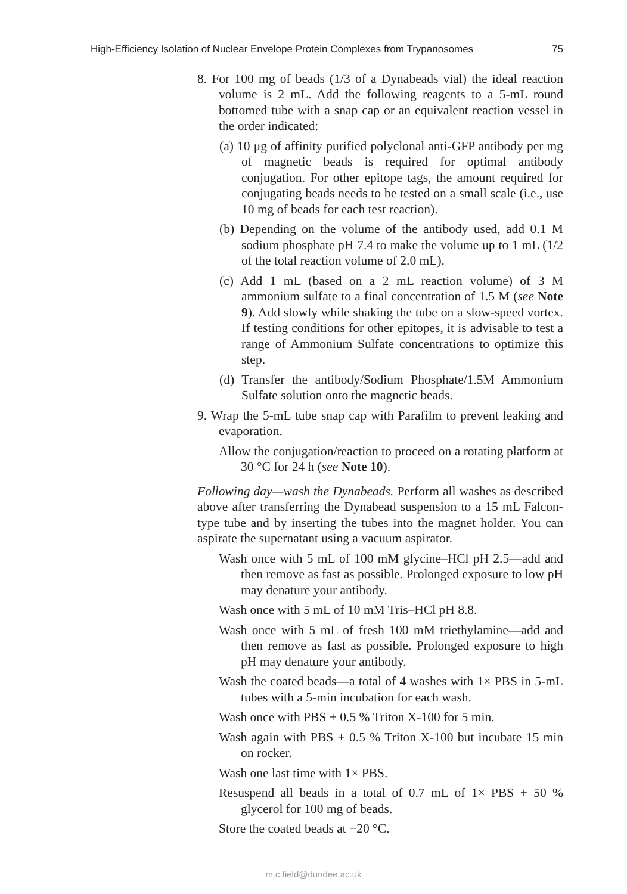High-Efficiency Isolation of Nuclear Envelope Protein Complexes from Trypanosomes 75
8. For 100 mg of beads (1/3 of a Dynabeads vial) the ideal reaction volume is 2 mL. Add the following reagents to a 5-mL round bottomed tube with a snap cap or an equivalent reaction vessel in the order indicated:
(a) 10 μg of affinity purified polyclonal anti-GFP antibody per mg of magnetic beads is required for optimal antibody conjugation. For other epitope tags, the amount required for conjugating beads needs to be tested on a small scale (i.e., use 10 mg of beads for each test reaction).
(b) Depending on the volume of the antibody used, add 0.1 M sodium phosphate pH 7.4 to make the volume up to 1 mL (1/2 of the total reaction volume of 2.0 mL).
(c) Add 1 mL (based on a 2 mL reaction volume) of 3 M ammonium sulfate to a final concentration of 1.5 M (see Note 9). Add slowly while shaking the tube on a slow-speed vortex. If testing conditions for other epitopes, it is advisable to test a range of Ammonium Sulfate concentrations to optimize this step.
(d) Transfer the antibody/Sodium Phosphate/1.5M Ammonium Sulfate solution onto the magnetic beads.
9. Wrap the 5-mL tube snap cap with Parafilm to prevent leaking and evaporation.
Allow the conjugation/reaction to proceed on a rotating platform at 30 °C for 24 h (see Note 10).
Following day—wash the Dynabeads. Perform all washes as described above after transferring the Dynabead suspension to a 15 mL Falcon-type tube and by inserting the tubes into the magnet holder. You can aspirate the supernatant using a vacuum aspirator.
Wash once with 5 mL of 100 mM glycine–HCl pH 2.5—add and then remove as fast as possible. Prolonged exposure to low pH may denature your antibody.
Wash once with 5 mL of 10 mM Tris–HCl pH 8.8.
Wash once with 5 mL of fresh 100 mM triethylamine—add and then remove as fast as possible. Prolonged exposure to high pH may denature your antibody.
Wash the coated beads—a total of 4 washes with 1× PBS in 5-mL tubes with a 5-min incubation for each wash.
Wash once with PBS + 0.5 % Triton X-100 for 5 min.
Wash again with PBS + 0.5 % Triton X-100 but incubate 15 min on rocker.
Wash one last time with 1× PBS.
Resuspend all beads in a total of 0.7 mL of 1× PBS + 50 % glycerol for 100 mg of beads.
Store the coated beads at −20 °C.
m.c.field@dundee.ac.uk